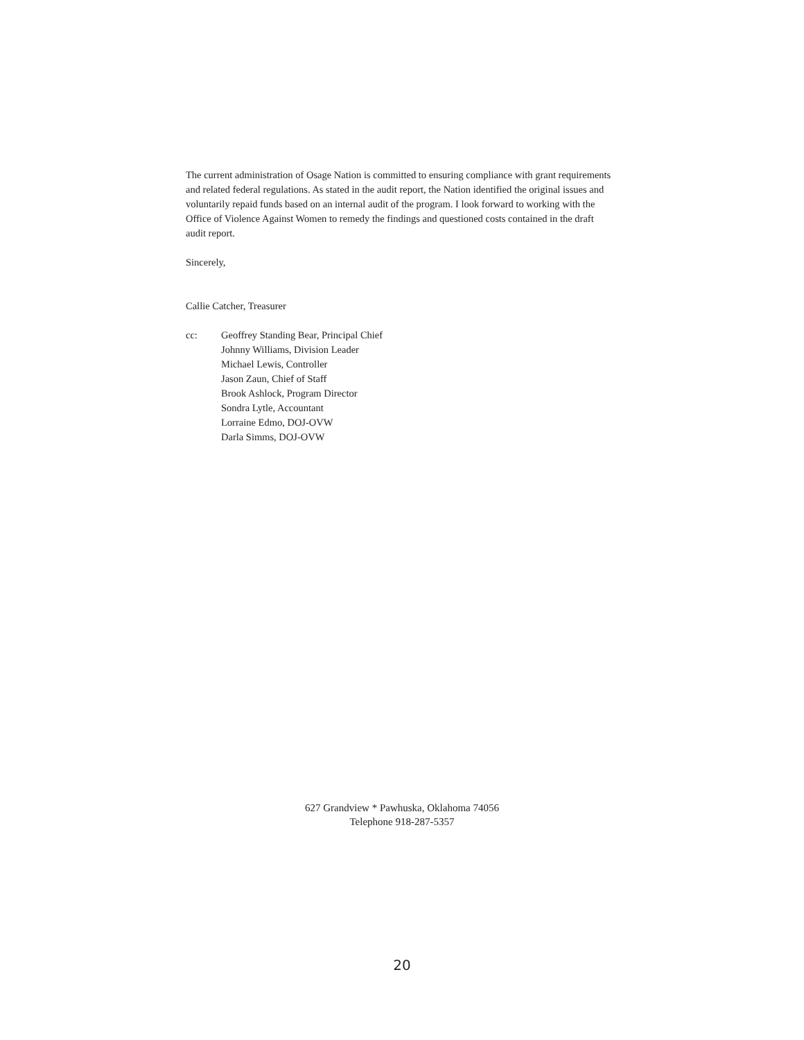The current administration of Osage Nation is committed to ensuring compliance with grant requirements and related federal regulations. As stated in the audit report, the Nation identified the original issues and voluntarily repaid funds based on an internal audit of the program. I look forward to working with the Office of Violence Against Women to remedy the findings and questioned costs contained in the draft audit report.
Sincerely,
Callie Catcher, Treasurer
cc: Geoffrey Standing Bear, Principal Chief
Johnny Williams, Division Leader
Michael Lewis, Controller
Jason Zaun, Chief of Staff
Brook Ashlock, Program Director
Sondra Lytle, Accountant
Lorraine Edmo, DOJ-OVW
Darla Simms, DOJ-OVW
627 Grandview * Pawhuska, Oklahoma 74056
Telephone 918-287-5357
20